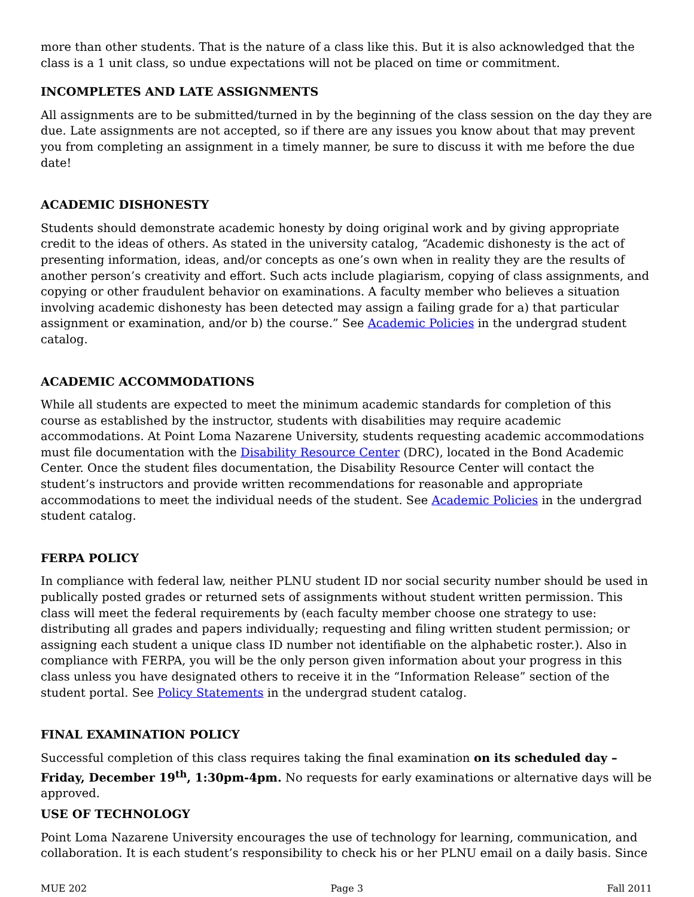more than other students. That is the nature of a class like this. But it is also acknowledged that the class is a 1 unit class, so undue expectations will not be placed on time or commitment.
INCOMPLETES AND LATE ASSIGNMENTS
All assignments are to be submitted/turned in by the beginning of the class session on the day they are due. Late assignments are not accepted, so if there are any issues you know about that may prevent you from completing an assignment in a timely manner, be sure to discuss it with me before the due date!
ACADEMIC DISHONESTY
Students should demonstrate academic honesty by doing original work and by giving appropriate credit to the ideas of others. As stated in the university catalog, “Academic dishonesty is the act of presenting information, ideas, and/or concepts as one’s own when in reality they are the results of another person’s creativity and effort. Such acts include plagiarism, copying of class assignments, and copying or other fraudulent behavior on examinations. A faculty member who believes a situation involving academic dishonesty has been detected may assign a failing grade for a) that particular assignment or examination, and/or b) the course.” See Academic Policies in the undergrad student catalog.
ACADEMIC ACCOMMODATIONS
While all students are expected to meet the minimum academic standards for completion of this course as established by the instructor, students with disabilities may require academic accommodations. At Point Loma Nazarene University, students requesting academic accommodations must file documentation with the Disability Resource Center (DRC), located in the Bond Academic Center. Once the student files documentation, the Disability Resource Center will contact the student’s instructors and provide written recommendations for reasonable and appropriate accommodations to meet the individual needs of the student. See Academic Policies in the undergrad student catalog.
FERPA POLICY
In compliance with federal law, neither PLNU student ID nor social security number should be used in publically posted grades or returned sets of assignments without student written permission. This class will meet the federal requirements by (each faculty member choose one strategy to use: distributing all grades and papers individually; requesting and filing written student permission; or assigning each student a unique class ID number not identifiable on the alphabetic roster.). Also in compliance with FERPA, you will be the only person given information about your progress in this class unless you have designated others to receive it in the “Information Release” section of the student portal. See Policy Statements in the undergrad student catalog.
FINAL EXAMINATION POLICY
Successful completion of this class requires taking the final examination on its scheduled day – Friday, December 19<sup>th</sup>, 1:30pm-4pm. No requests for early examinations or alternative days will be approved.
USE OF TECHNOLOGY
Point Loma Nazarene University encourages the use of technology for learning, communication, and collaboration. It is each student’s responsibility to check his or her PLNU email on a daily basis. Since
MUE 202 Page 3 Fall 2011